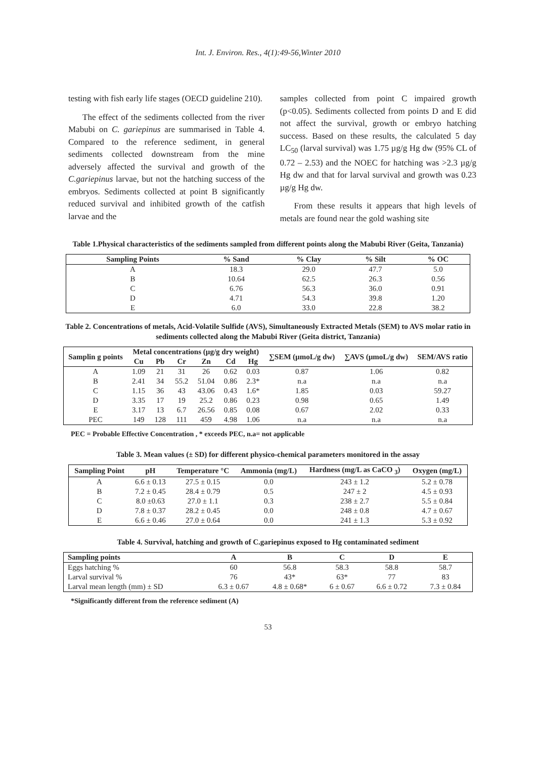Int. J. Environ. Res., 4(1):49-56,Winter 2010
testing with fish early life stages (OECD guideline 210).
The effect of the sediments collected from the river Mabubi on C. gariepinus are summarised in Table 4. Compared to the reference sediment, in general sediments collected downstream from the mine adversely affected the survival and growth of the C.gariepinus larvae, but not the hatching success of the embryos. Sediments collected at point B significantly reduced survival and inhibited growth of the catfish larvae and the
samples collected from point C impaired growth (p<0.05). Sediments collected from points D and E did not affect the survival, growth or embryo hatching success. Based on these results, the calculated 5 day LC<sub>50</sub> (larval survival) was 1.75 µg/g Hg dw (95% CL of 0.72 – 2.53) and the NOEC for hatching was >2.3 µg/g Hg dw and that for larval survival and growth was 0.23 µg/g Hg dw.
From these results it appears that high levels of metals are found near the gold washing site
Table 1.Physical characteristics of the sediments sampled from different points along the Mabubi River (Geita, Tanzania)
| Sampling Points | % Sand | % Clay | % Silt | % OC |
| --- | --- | --- | --- | --- |
| A | 18.3 | 29.0 | 47.7 | 5.0 |
| B | 10.64 | 62.5 | 26.3 | 0.56 |
| C | 6.76 | 56.3 | 36.0 | 0.91 |
| D | 4.71 | 54.3 | 39.8 | 1.20 |
| E | 6.0 | 33.0 | 22.8 | 38.2 |
Table 2. Concentrations of metals, Acid-Volatile Sulfide (AVS), Simultaneously Extracted Metals (SEM) to AVS molar ratio in sediments collected along the Mabubi River (Geita district, Tanzania)
| Samplin g points | Metal concentrations (µg/g dry weight) | | | | | | ∑SEM (µmoL/g dw) | ∑AVS (µmoL/g dw) | SEM/AVS ratio |
| --- | --- | --- | --- | --- | --- | --- | --- | --- | --- |
| | Cu | Pb | Cr | Zn | Cd | Hg | | | |
| A | 1.09 | 21 | 31 | 26 | 0.62 | 0.03 | 0.87 | 1.06 | 0.82 |
| B | 2.41 | 34 | 55.2 | 51.04 | 0.86 | 2.3* | n.a | n.a | n.a |
| C | 1.15 | 36 | 43 | 43.06 | 0.43 | 1.6* | 1.85 | 0.03 | 59.27 |
| D | 3.35 | 17 | 19 | 25.2 | 0.86 | 0.23 | 0.98 | 0.65 | 1.49 |
| E | 3.17 | 13 | 6.7 | 26.56 | 0.85 | 0.08 | 0.67 | 2.02 | 0.33 |
| PEC | 149 | 128 | 111 | 459 | 4.98 | 1.06 | n.a | n.a | n.a |
PEC = Probable Effective Concentration , * exceeds PEC, n.a= not applicable
Table 3. Mean values (± SD) for different physico-chemical parameters monitored in the assay
| Sampling Point | pH | Temperature °C | Ammonia (mg/L) | Hardness (mg/L as CaCO <sub>3</sub>) | Oxygen (mg/L) |
| --- | --- | --- | --- | --- | --- |
| A | 6.6 ± 0.13 | 27.5 ± 0.15 | 0.0 | 243 ± 1.2 | 5.2 ± 0.78 |
| B | 7.2 ± 0.45 | 28.4 ± 0.79 | 0.5 | 247 ± 2 | 4.5 ± 0.93 |
| C | 8.0 ±0.63 | 27.0 ± 1.1 | 0.3 | 238 ± 2.7 | 5.5 ± 0.84 |
| D | 7.8 ± 0.37 | 28.2 ± 0.45 | 0.0 | 248 ± 0.8 | 4.7 ± 0.67 |
| E | 6.6 ± 0.46 | 27.0 ± 0.64 | 0.0 | 241 ± 1.3 | 5.3 ± 0.92 |
Table 4. Survival, hatching and growth of C.gariepinus exposed to Hg contaminated sediment
| Sampling points | A | B | C | D | E |
| --- | --- | --- | --- | --- | --- |
| Eggs hatching % | 60 | 56.8 | 58.3 | 58.8 | 58.7 |
| Larval survival % | 76 | 43* | 63* | 77 | 83 |
| Larval mean length (mm) ± SD | 6.3 ± 0.67 | 4.8 ± 0.68* | 6 ± 0.67 | 6.6 ± 0.72 | 7.3 ± 0.84 |
*Significantly different from the reference sediment (A)
53